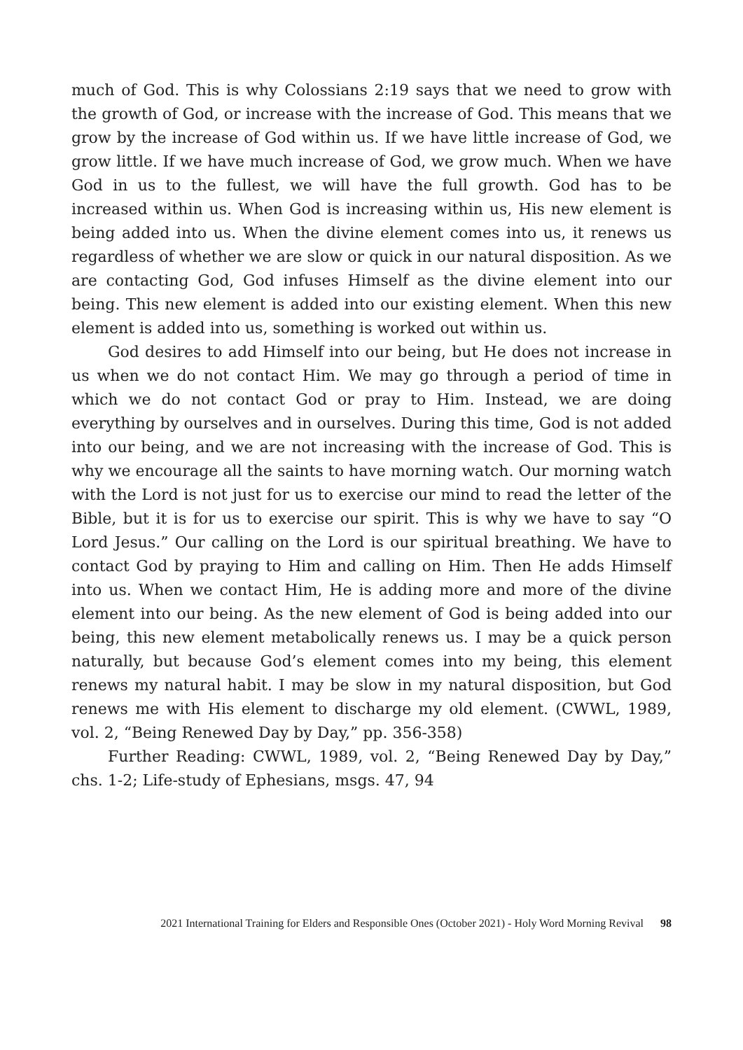much of God. This is why Colossians 2:19 says that we need to grow with the growth of God, or increase with the increase of God. This means that we grow by the increase of God within us. If we have little increase of God, we grow little. If we have much increase of God, we grow much. When we have God in us to the fullest, we will have the full growth. God has to be increased within us. When God is increasing within us, His new element is being added into us. When the divine element comes into us, it renews us regardless of whether we are slow or quick in our natural disposition. As we are contacting God, God infuses Himself as the divine element into our being. This new element is added into our existing element. When this new element is added into us, something is worked out within us.
God desires to add Himself into our being, but He does not increase in us when we do not contact Him. We may go through a period of time in which we do not contact God or pray to Him. Instead, we are doing everything by ourselves and in ourselves. During this time, God is not added into our being, and we are not increasing with the increase of God. This is why we encourage all the saints to have morning watch. Our morning watch with the Lord is not just for us to exercise our mind to read the letter of the Bible, but it is for us to exercise our spirit. This is why we have to say “O Lord Jesus.” Our calling on the Lord is our spiritual breathing. We have to contact God by praying to Him and calling on Him. Then He adds Himself into us. When we contact Him, He is adding more and more of the divine element into our being. As the new element of God is being added into our being, this new element metabolically renews us. I may be a quick person naturally, but because God’s element comes into my being, this element renews my natural habit. I may be slow in my natural disposition, but God renews me with His element to discharge my old element. (CWWL, 1989, vol. 2, “Being Renewed Day by Day,” pp. 356-358)
Further Reading: CWWL, 1989, vol. 2, “Being Renewed Day by Day,” chs. 1-2; Life-study of Ephesians, msgs. 47, 94
2021 International Training for Elders and Responsible Ones (October 2021) - Holy Word Morning Revival 98